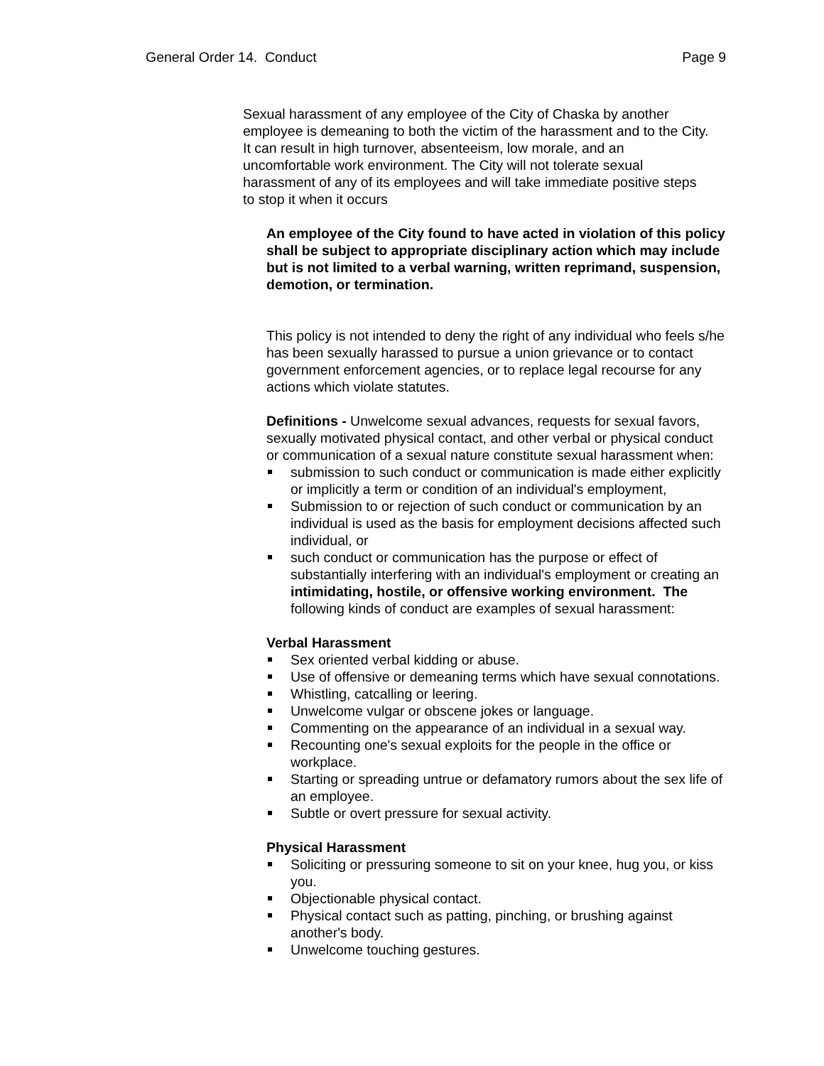General Order 14. Conduct Page 9
Sexual harassment of any employee of the City of Chaska by another employee is demeaning to both the victim of the harassment and to the City. It can result in high turnover, absenteeism, low morale, and an uncomfortable work environment. The City will not tolerate sexual harassment of any of its employees and will take immediate positive steps to stop it when it occurs
An employee of the City found to have acted in violation of this policy shall be subject to appropriate disciplinary action which may include but is not limited to a verbal warning, written reprimand, suspension, demotion, or termination.
This policy is not intended to deny the right of any individual who feels s/he has been sexually harassed to pursue a union grievance or to contact government enforcement agencies, or to replace legal recourse for any actions which violate statutes.
Definitions - Unwelcome sexual advances, requests for sexual favors, sexually motivated physical contact, and other verbal or physical conduct or communication of a sexual nature constitute sexual harassment when:
submission to such conduct or communication is made either explicitly or implicitly a term or condition of an individual's employment,
Submission to or rejection of such conduct or communication by an individual is used as the basis for employment decisions affected such individual, or
such conduct or communication has the purpose or effect of substantially interfering with an individual's employment or creating an intimidating, hostile, or offensive working environment. The following kinds of conduct are examples of sexual harassment:
Verbal Harassment
Sex oriented verbal kidding or abuse.
Use of offensive or demeaning terms which have sexual connotations.
Whistling, catcalling or leering.
Unwelcome vulgar or obscene jokes or language.
Commenting on the appearance of an individual in a sexual way.
Recounting one's sexual exploits for the people in the office or workplace.
Starting or spreading untrue or defamatory rumors about the sex life of an employee.
Subtle or overt pressure for sexual activity.
Physical Harassment
Soliciting or pressuring someone to sit on your knee, hug you, or kiss you.
Objectionable physical contact.
Physical contact such as patting, pinching, or brushing against another's body.
Unwelcome touching gestures.